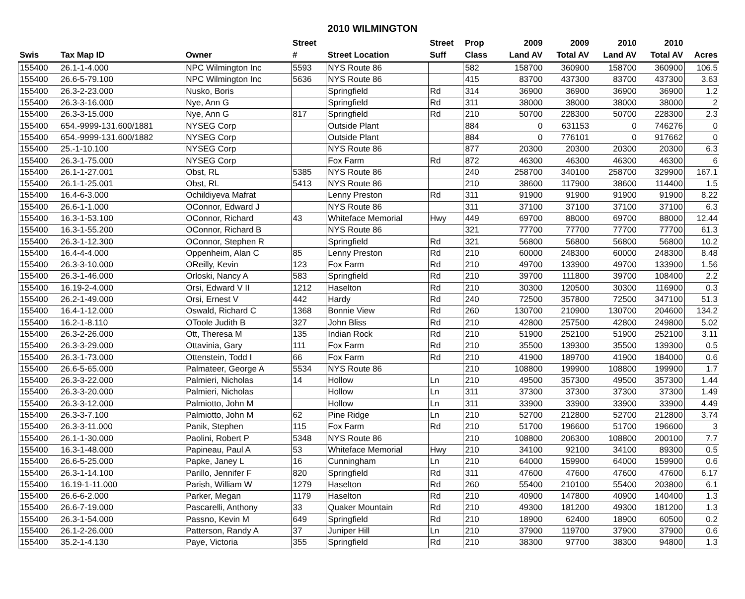2010 WILMINGTON
| | | | Street | | Street | Prop | 2009 | 2009 | 2010 | 2010 | |
| --- | --- | --- | --- | --- | --- | --- | --- | --- | --- | --- | --- |
| Swis | Tax Map ID | Owner | # | Street Location | Suff | Class | Land AV | Total AV | Land AV | Total AV | Acres |
| 155400 | 26.1-1-4.000 | NPC Wilmington Inc | 5593 | NYS Route 86 | | 582 | 158700 | 360900 | 158700 | 360900 | 106.5 |
| 155400 | 26.6-5-79.100 | NPC Wilmington Inc | 5636 | NYS Route 86 | | 415 | 83700 | 437300 | 83700 | 437300 | 3.63 |
| 155400 | 26.3-2-23.000 | Nusko, Boris | | Springfield | Rd | 314 | 36900 | 36900 | 36900 | 36900 | 1.2 |
| 155400 | 26.3-3-16.000 | Nye, Ann G | | Springfield | Rd | 311 | 38000 | 38000 | 38000 | 38000 | 2 |
| 155400 | 26.3-3-15.000 | Nye, Ann G | 817 | Springfield | Rd | 210 | 50700 | 228300 | 50700 | 228300 | 2.3 |
| 155400 | 654.-9999-131.600/1881 | NYSEG Corp | | Outside Plant | | 884 | 0 | 631153 | 0 | 746276 | 0 |
| 155400 | 654.-9999-131.600/1882 | NYSEG Corp | | Outside Plant | | 884 | 0 | 776101 | 0 | 917662 | 0 |
| 155400 | 25.-1-10.100 | NYSEG Corp | | NYS Route 86 | | 877 | 20300 | 20300 | 20300 | 20300 | 6.3 |
| 155400 | 26.3-1-75.000 | NYSEG Corp | | Fox Farm | Rd | 872 | 46300 | 46300 | 46300 | 46300 | 6 |
| 155400 | 26.1-1-27.001 | Obst, RL | 5385 | NYS Route 86 | | 240 | 258700 | 340100 | 258700 | 329900 | 167.1 |
| 155400 | 26.1-1-25.001 | Obst, RL | 5413 | NYS Route 86 | | 210 | 38600 | 117900 | 38600 | 114400 | 1.5 |
| 155400 | 16.4-6-3.000 | Ochildiyeva Mafrat | | Lenny Preston | Rd | 311 | 91900 | 91900 | 91900 | 91900 | 8.22 |
| 155400 | 26.6-1-1.000 | OConnor, Edward J | | NYS Route 86 | | 311 | 37100 | 37100 | 37100 | 37100 | 6.3 |
| 155400 | 16.3-1-53.100 | OConnor, Richard | 43 | Whiteface Memorial | Hwy | 449 | 69700 | 88000 | 69700 | 88000 | 12.44 |
| 155400 | 16.3-1-55.200 | OConnor, Richard B | | NYS Route 86 | | 321 | 77700 | 77700 | 77700 | 77700 | 61.3 |
| 155400 | 26.3-1-12.300 | OConnor, Stephen R | | Springfield | Rd | 321 | 56800 | 56800 | 56800 | 56800 | 10.2 |
| 155400 | 16.4-4-4.000 | Oppenheim, Alan C | 85 | Lenny Preston | Rd | 210 | 60000 | 248300 | 60000 | 248300 | 8.48 |
| 155400 | 26.3-3-10.000 | OReilly, Kevin | 123 | Fox Farm | Rd | 210 | 49700 | 133900 | 49700 | 133900 | 1.56 |
| 155400 | 26.3-1-46.000 | Orloski, Nancy A | 583 | Springfield | Rd | 210 | 39700 | 111800 | 39700 | 108400 | 2.2 |
| 155400 | 16.19-2-4.000 | Orsi, Edward V II | 1212 | Haselton | Rd | 210 | 30300 | 120500 | 30300 | 116900 | 0.3 |
| 155400 | 26.2-1-49.000 | Orsi, Ernest V | 442 | Hardy | Rd | 240 | 72500 | 357800 | 72500 | 347100 | 51.3 |
| 155400 | 16.4-1-12.000 | Oswald, Richard C | 1368 | Bonnie View | Rd | 260 | 130700 | 210900 | 130700 | 204600 | 134.2 |
| 155400 | 16.2-1-8.110 | OToole Judith B | 327 | John Bliss | Rd | 210 | 42800 | 257500 | 42800 | 249800 | 5.02 |
| 155400 | 26.3-2-26.000 | Ott, Theresa M | 135 | Indian Rock | Rd | 210 | 51900 | 252100 | 51900 | 252100 | 3.11 |
| 155400 | 26.3-3-29.000 | Ottavinia, Gary | 111 | Fox Farm | Rd | 210 | 35500 | 139300 | 35500 | 139300 | 0.5 |
| 155400 | 26.3-1-73.000 | Ottenstein, Todd I | 66 | Fox Farm | Rd | 210 | 41900 | 189700 | 41900 | 184000 | 0.6 |
| 155400 | 26.6-5-65.000 | Palmateer, George A | 5534 | NYS Route 86 | | 210 | 108800 | 199900 | 108800 | 199900 | 1.7 |
| 155400 | 26.3-3-22.000 | Palmieri, Nicholas | 14 | Hollow | Ln | 210 | 49500 | 357300 | 49500 | 357300 | 1.44 |
| 155400 | 26.3-3-20.000 | Palmieri, Nicholas | | Hollow | Ln | 311 | 37300 | 37300 | 37300 | 37300 | 1.49 |
| 155400 | 26.3-3-12.000 | Palmiotto, John M | | Hollow | Ln | 311 | 33900 | 33900 | 33900 | 33900 | 4.49 |
| 155400 | 26.3-3-7.100 | Palmiotto, John M | 62 | Pine Ridge | Ln | 210 | 52700 | 212800 | 52700 | 212800 | 3.74 |
| 155400 | 26.3-3-11.000 | Panik, Stephen | 115 | Fox Farm | Rd | 210 | 51700 | 196600 | 51700 | 196600 | 3 |
| 155400 | 26.1-1-30.000 | Paolini, Robert P | 5348 | NYS Route 86 | | 210 | 108800 | 206300 | 108800 | 200100 | 7.7 |
| 155400 | 16.3-1-48.000 | Papineau, Paul A | 53 | Whiteface Memorial | Hwy | 210 | 34100 | 92100 | 34100 | 89300 | 0.5 |
| 155400 | 26.6-5-25.000 | Papke, Janey L | 16 | Cunningham | Ln | 210 | 64000 | 159900 | 64000 | 159900 | 0.6 |
| 155400 | 26.3-1-14.100 | Parillo, Jennifer F | 820 | Springfield | Rd | 311 | 47600 | 47600 | 47600 | 47600 | 6.17 |
| 155400 | 16.19-1-11.000 | Parish, William W | 1279 | Haselton | Rd | 260 | 55400 | 210100 | 55400 | 203800 | 6.1 |
| 155400 | 26.6-6-2.000 | Parker, Megan | 1179 | Haselton | Rd | 210 | 40900 | 147800 | 40900 | 140400 | 1.3 |
| 155400 | 26.6-7-19.000 | Pascarelli, Anthony | 33 | Quaker Mountain | Rd | 210 | 49300 | 181200 | 49300 | 181200 | 1.3 |
| 155400 | 26.3-1-54.000 | Passno, Kevin M | 649 | Springfield | Rd | 210 | 18900 | 62400 | 18900 | 60500 | 0.2 |
| 155400 | 26.1-2-26.000 | Patterson, Randy A | 37 | Juniper Hill | Ln | 210 | 37900 | 119700 | 37900 | 37900 | 0.6 |
| 155400 | 35.2-1-4.130 | Paye, Victoria | 355 | Springfield | Rd | 210 | 38300 | 97700 | 38300 | 94800 | 1.3 |